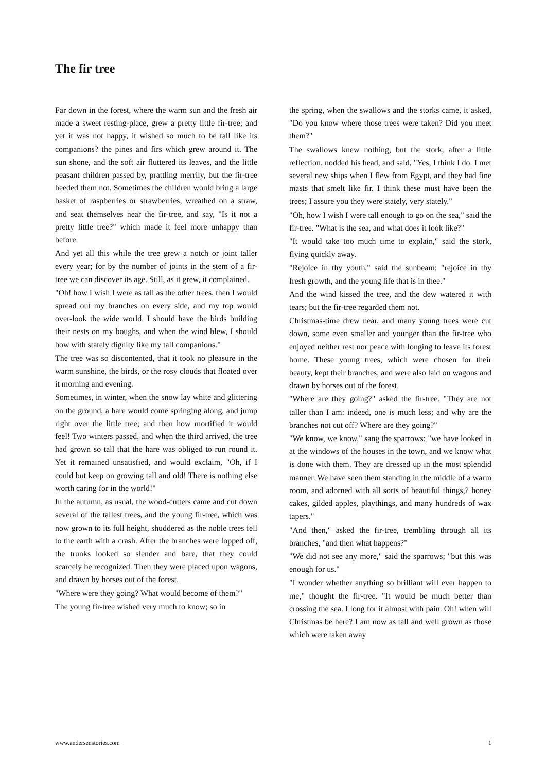The fir tree
Far down in the forest, where the warm sun and the fresh air made a sweet resting-place, grew a pretty little fir-tree; and yet it was not happy, it wished so much to be tall like its companions? the pines and firs which grew around it. The sun shone, and the soft air fluttered its leaves, and the little peasant children passed by, prattling merrily, but the fir-tree heeded them not. Sometimes the children would bring a large basket of raspberries or strawberries, wreathed on a straw, and seat themselves near the fir-tree, and say, "Is it not a pretty little tree?" which made it feel more unhappy than before.
And yet all this while the tree grew a notch or joint taller every year; for by the number of joints in the stem of a fir-tree we can discover its age. Still, as it grew, it complained.
"Oh! how I wish I were as tall as the other trees, then I would spread out my branches on every side, and my top would over-look the wide world. I should have the birds building their nests on my boughs, and when the wind blew, I should bow with stately dignity like my tall companions."
The tree was so discontented, that it took no pleasure in the warm sunshine, the birds, or the rosy clouds that floated over it morning and evening.
Sometimes, in winter, when the snow lay white and glittering on the ground, a hare would come springing along, and jump right over the little tree; and then how mortified it would feel! Two winters passed, and when the third arrived, the tree had grown so tall that the hare was obliged to run round it. Yet it remained unsatisfied, and would exclaim, "Oh, if I could but keep on growing tall and old! There is nothing else worth caring for in the world!"
In the autumn, as usual, the wood-cutters came and cut down several of the tallest trees, and the young fir-tree, which was now grown to its full height, shuddered as the noble trees fell to the earth with a crash. After the branches were lopped off, the trunks looked so slender and bare, that they could scarcely be recognized. Then they were placed upon wagons, and drawn by horses out of the forest.
"Where were they going? What would become of them?"
The young fir-tree wished very much to know; so in
the spring, when the swallows and the storks came, it asked, "Do you know where those trees were taken? Did you meet them?"
The swallows knew nothing, but the stork, after a little reflection, nodded his head, and said, "Yes, I think I do. I met several new ships when I flew from Egypt, and they had fine masts that smelt like fir. I think these must have been the trees; I assure you they were stately, very stately."
"Oh, how I wish I were tall enough to go on the sea," said the fir-tree. "What is the sea, and what does it look like?"
"It would take too much time to explain," said the stork, flying quickly away.
"Rejoice in thy youth," said the sunbeam; "rejoice in thy fresh growth, and the young life that is in thee."
And the wind kissed the tree, and the dew watered it with tears; but the fir-tree regarded them not.
Christmas-time drew near, and many young trees were cut down, some even smaller and younger than the fir-tree who enjoyed neither rest nor peace with longing to leave its forest home. These young trees, which were chosen for their beauty, kept their branches, and were also laid on wagons and drawn by horses out of the forest.
"Where are they going?" asked the fir-tree. "They are not taller than I am: indeed, one is much less; and why are the branches not cut off? Where are they going?"
"We know, we know," sang the sparrows; "we have looked in at the windows of the houses in the town, and we know what is done with them. They are dressed up in the most splendid manner. We have seen them standing in the middle of a warm room, and adorned with all sorts of beautiful things,? honey cakes, gilded apples, playthings, and many hundreds of wax tapers."
"And then," asked the fir-tree, trembling through all its branches, "and then what happens?"
"We did not see any more," said the sparrows; "but this was enough for us."
"I wonder whether anything so brilliant will ever happen to me," thought the fir-tree. "It would be much better than crossing the sea. I long for it almost with pain. Oh! when will Christmas be here? I am now as tall and well grown as those which were taken away
www.andersenstories.com 1